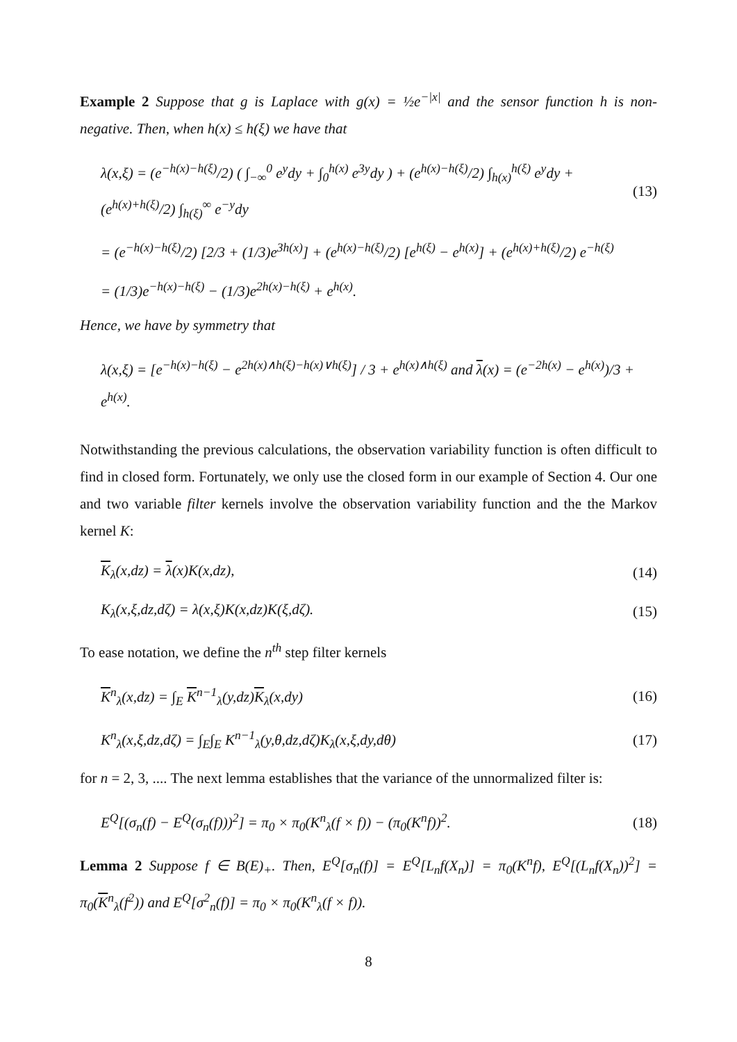Example 2 Suppose that g is Laplace with g(x) = ½e<sup>−|x|</sup> and the sensor function h is non-negative. Then, when h(x) ≤ h(ξ) we have that
λ(x,ξ) = (e<sup>−h(x)−h(ξ)</sup>/2) ( ∫<sub>−∞</sub><sup>0</sup> e<sup>y</sup>dy + ∫<sub>0</sub><sup>h(x)</sup> e<sup>3y</sup>dy ) + (e<sup>h(x)−h(ξ)</sup>/2) ∫<sub>h(x)</sub><sup>h(ξ)</sup> e<sup>y</sup>dy + (e<sup>h(x)+h(ξ)</sup>/2) ∫<sub>h(ξ)</sub><sup>∞</sup> e<sup>−y</sup>dy (13)
= (e<sup>−h(x)−h(ξ)</sup>/2) [2/3 + (1/3)e<sup>3h(x)</sup>] + (e<sup>h(x)−h(ξ)</sup>/2) [e<sup>h(ξ)</sup> − e<sup>h(x)</sup>] + (e<sup>h(x)+h(ξ)</sup>/2) e<sup>−h(ξ)</sup>
= (1/3)e<sup>−h(x)−h(ξ)</sup> − (1/3)e<sup>2h(x)−h(ξ)</sup> + e<sup>h(x)</sup>.
Hence, we have by symmetry that
λ(x,ξ) = [e<sup>−h(x)−h(ξ)</sup> − e<sup>2h(x)∧h(ξ)−h(x)∨h(ξ)</sup>] / 3 + e<sup>h(x)∧h(ξ)</sup> and λ(x) = (e<sup>−2h(x)</sup> − e<sup>h(x)</sup>)/3 + e<sup>h(x)</sup>.
Notwithstanding the previous calculations, the observation variability function is often difficult to find in closed form. Fortunately, we only use the closed form in our example of Section 4. Our one and two variable filter kernels involve the observation variability function and the the Markov kernel K:
K<sub>λ</sub>(x,dz) = λ(x)K(x,dz), (14)
K<sub>λ</sub>(x,ξ,dz,dζ) = λ(x,ξ)K(x,dz)K(ξ,dζ). (15)
To ease notation, we define the n<sup>th</sup> step filter kernels
K<sup>n</sup><sub>λ</sub>(x,dz) = ∫<sub>E</sub> K<sup>n−1</sup><sub>λ</sub>(y,dz)K<sub>λ</sub>(x,dy) (16)
K<sup>n</sup><sub>λ</sub>(x,ξ,dz,dζ) = ∫<sub>E</sub>∫<sub>E</sub> K<sup>n−1</sup><sub>λ</sub>(y,θ,dz,dζ)K<sub>λ</sub>(x,ξ,dy,dθ) (17)
for n = 2, 3, .... The next lemma establishes that the variance of the unnormalized filter is:
E<sup>Q</sup>[(σ<sub>n</sub>(f) − E<sup>Q</sup>(σ<sub>n</sub>(f)))<sup>2</sup>] = π<sub>0</sub> × π<sub>0</sub>(K<sup>n</sup><sub>λ</sub>(f × f)) − (π<sub>0</sub>(K<sup>n</sup>f))<sup>2</sup>. (18)
Lemma 2 Suppose f ∈ B(E)<sub>+</sub>. Then, E<sup>Q</sup>[σ<sub>n</sub>(f)] = E<sup>Q</sup>[L<sub>n</sub>f(X<sub>n</sub>)] = π<sub>0</sub>(K<sup>n</sup>f), E<sup>Q</sup>[(L<sub>n</sub>f(X<sub>n</sub>))<sup>2</sup>] = π<sub>0</sub>(K<sup>n</sup><sub>λ</sub>(f<sup>2</sup>)) and E<sup>Q</sup>[σ<sup>2</sup><sub>n</sub>(f)] = π<sub>0</sub> × π<sub>0</sub>(K<sup>n</sup><sub>λ</sub>(f × f)).
8